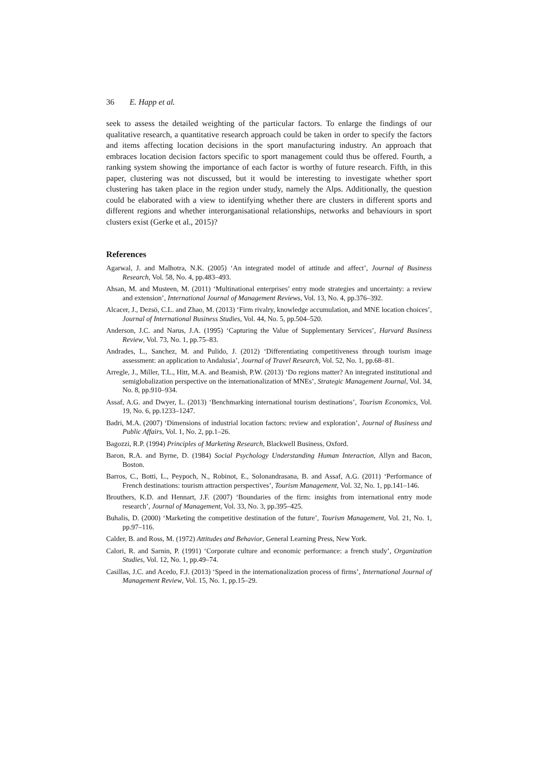36 E. Happ et al.
seek to assess the detailed weighting of the particular factors. To enlarge the findings of our qualitative research, a quantitative research approach could be taken in order to specify the factors and items affecting location decisions in the sport manufacturing industry. An approach that embraces location decision factors specific to sport management could thus be offered. Fourth, a ranking system showing the importance of each factor is worthy of future research. Fifth, in this paper, clustering was not discussed, but it would be interesting to investigate whether sport clustering has taken place in the region under study, namely the Alps. Additionally, the question could be elaborated with a view to identifying whether there are clusters in different sports and different regions and whether interorganisational relationships, networks and behaviours in sport clusters exist (Gerke et al., 2015)?
References
Agarwal, J. and Malhotra, N.K. (2005) ‘An integrated model of attitude and affect’, Journal of Business Research, Vol. 58, No. 4, pp.483–493.
Ahsan, M. and Musteen, M. (2011) ‘Multinational enterprises’ entry mode strategies and uncertainty: a review and extension’, International Journal of Management Reviews, Vol. 13, No. 4, pp.376–392.
Alcacer, J., Dezsö, C.L. and Zhao, M. (2013) ‘Firm rivalry, knowledge accumulation, and MNE location choices’, Journal of International Business Studies, Vol. 44, No. 5, pp.504–520.
Anderson, J.C. and Narus, J.A. (1995) ‘Capturing the Value of Supplementary Services’, Harvard Business Review, Vol. 73, No. 1, pp.75–83.
Andrades, L., Sanchez, M. and Pulido, J. (2012) ‘Differentiating competitiveness through tourism image assessment: an application to Andalusia’, Journal of Travel Research, Vol. 52, No. 1, pp.68–81.
Arregle, J., Miller, T.L., Hitt, M.A. and Beamish, P.W. (2013) ‘Do regions matter? An integrated institutional and semiglobalization perspective on the internationalization of MNEs’, Strategic Management Journal, Vol. 34, No. 8, pp.910–934.
Assaf, A.G. and Dwyer, L. (2013) ‘Benchmarking international tourism destinations’, Tourism Economics, Vol. 19, No. 6, pp.1233–1247.
Badri, M.A. (2007) ‘Dimensions of industrial location factors: review and exploration’, Journal of Business and Public Affairs, Vol. 1, No. 2, pp.1–26.
Bagozzi, R.P. (1994) Principles of Marketing Research, Blackwell Business, Oxford.
Baron, R.A. and Byrne, D. (1984) Social Psychology Understanding Human Interaction, Allyn and Bacon, Boston.
Barros, C., Botti, L., Peypoch, N., Robinot, E., Solonandrasana, B. and Assaf, A.G. (2011) ‘Performance of French destinations: tourism attraction perspectives’, Tourism Management, Vol. 32, No. 1, pp.141–146.
Brouthers, K.D. and Hennart, J.F. (2007) ‘Boundaries of the firm: insights from international entry mode research’, Journal of Management, Vol. 33, No. 3, pp.395–425.
Buhalis, D. (2000) ‘Marketing the competitive destination of the future’, Tourism Management, Vol. 21, No. 1, pp.97–116.
Calder, B. and Ross, M. (1972) Attitudes and Behavior, General Learning Press, New York.
Calori, R. and Sarnin, P. (1991) ‘Corporate culture and economic performance: a french study’, Organization Studies, Vol. 12, No. 1, pp.49–74.
Casillas, J.C. and Acedo, F.J. (2013) ‘Speed in the internationalization process of firms’, International Journal of Management Review, Vol. 15, No. 1, pp.15–29.